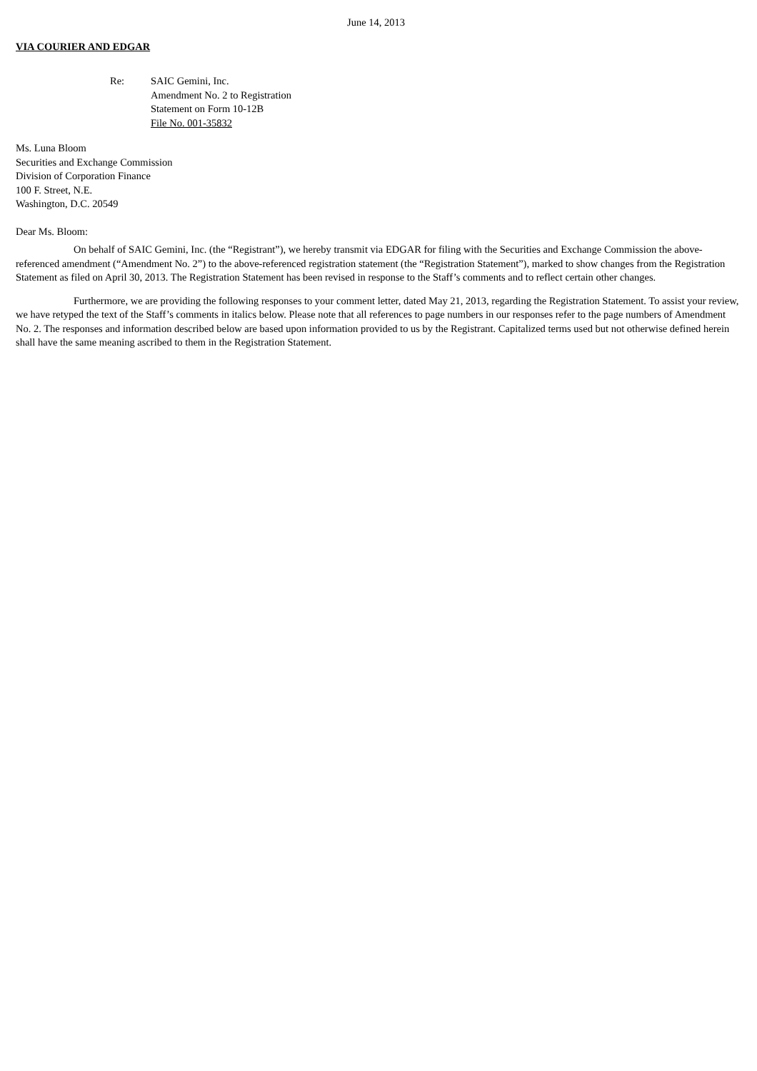June 14, 2013
VIA COURIER AND EDGAR
Re: SAIC Gemini, Inc.
Amendment No. 2 to Registration
Statement on Form 10-12B
File No. 001-35832
Ms. Luna Bloom
Securities and Exchange Commission
Division of Corporation Finance
100 F. Street, N.E.
Washington, D.C. 20549
Dear Ms. Bloom:
On behalf of SAIC Gemini, Inc. (the “Registrant”), we hereby transmit via EDGAR for filing with the Securities and Exchange Commission the above-referenced amendment (“Amendment No. 2”) to the above-referenced registration statement (the “Registration Statement”), marked to show changes from the Registration Statement as filed on April 30, 2013. The Registration Statement has been revised in response to the Staff’s comments and to reflect certain other changes.
Furthermore, we are providing the following responses to your comment letter, dated May 21, 2013, regarding the Registration Statement. To assist your review, we have retyped the text of the Staff’s comments in italics below. Please note that all references to page numbers in our responses refer to the page numbers of Amendment No. 2. The responses and information described below are based upon information provided to us by the Registrant. Capitalized terms used but not otherwise defined herein shall have the same meaning ascribed to them in the Registration Statement.